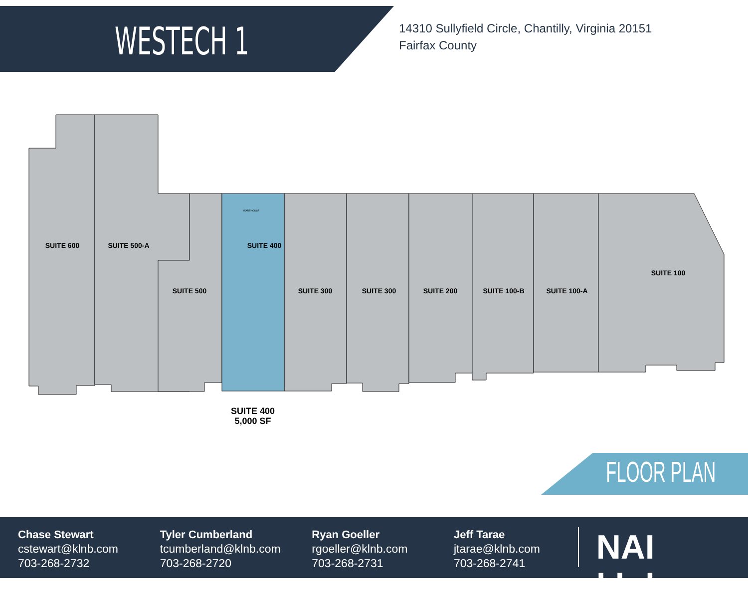WESTECH 1
14310 Sullyfield Circle, Chantilly, Virginia 20151
Fairfax County
SUITE 600
SUITE 500-A
SUITE 500
SUITE 400
WAREHOUSE
SUITE 300
SUITE 300
SUITE 200
SUITE 100-B
SUITE 100-A
SUITE 100
SUITE 400
5,000 SF
FLOOR PLAN
Chase Stewart
cstewart@klnb.com
703-268-2732
Tyler Cumberland
tcumberland@klnb.com
703-268-2720
Ryan Goeller
rgoeller@klnb.com
703-268-2731
Jeff Tarae
jtarae@klnb.com
703-268-2741
NAI klnb